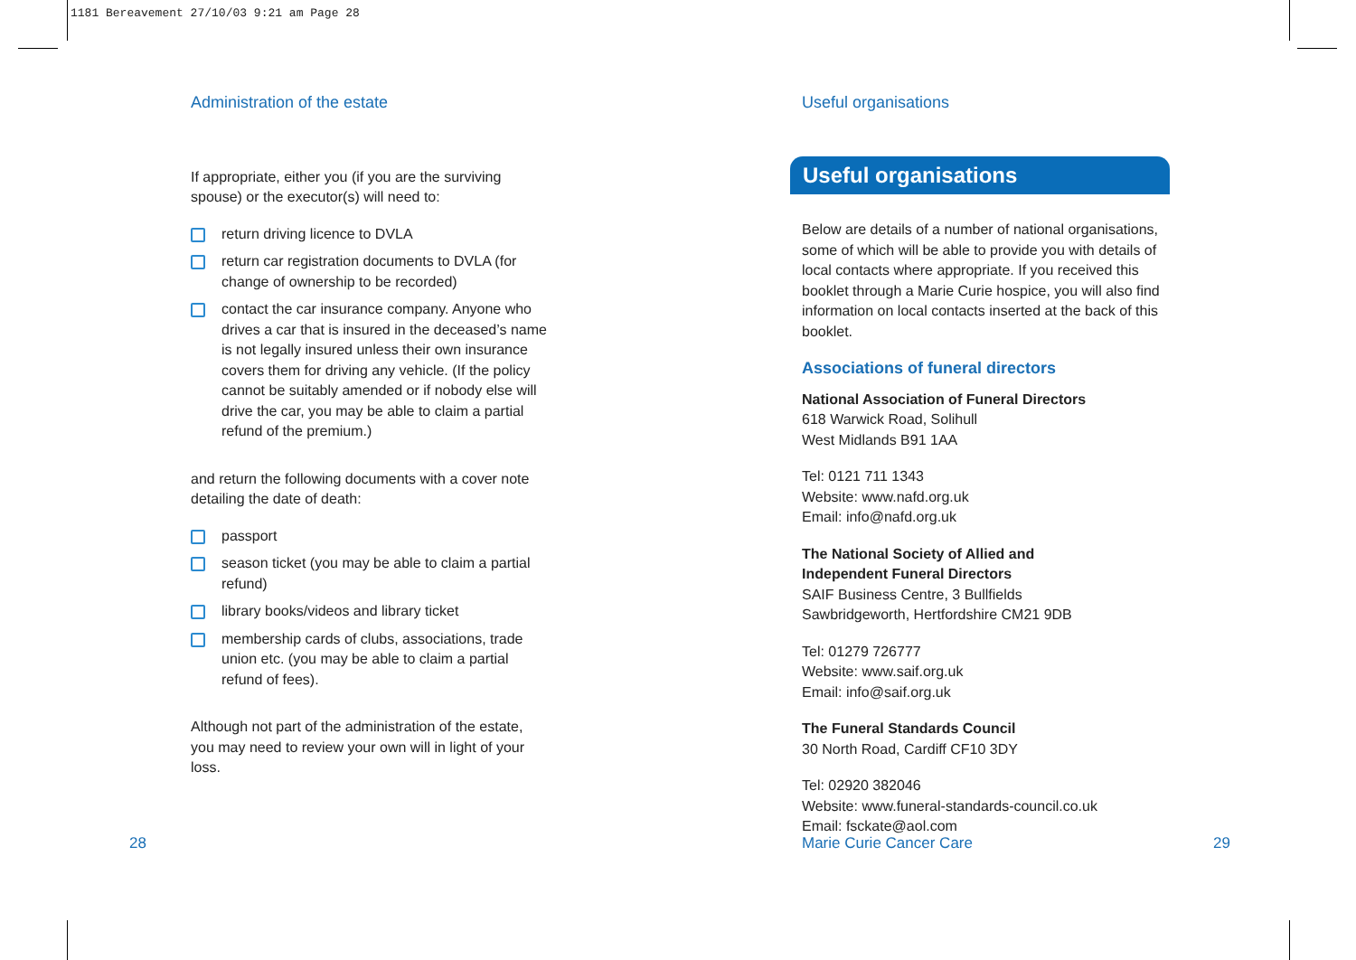1181 Bereavement 27/10/03 9:21 am Page 28
Administration of the estate
If appropriate, either you (if you are the surviving spouse) or the executor(s) will need to:
return driving licence to DVLA
return car registration documents to DVLA (for change of ownership to be recorded)
contact the car insurance company. Anyone who drives a car that is insured in the deceased’s name is not legally insured unless their own insurance covers them for driving any vehicle. (If the policy cannot be suitably amended or if nobody else will drive the car, you may be able to claim a partial refund of the premium.)
and return the following documents with a cover note detailing the date of death:
passport
season ticket (you may be able to claim a partial refund)
library books/videos and library ticket
membership cards of clubs, associations, trade union etc. (you may be able to claim a partial refund of fees).
Although not part of the administration of the estate, you may need to review your own will in light of your loss.
Useful organisations
Useful organisations
Below are details of a number of national organisations, some of which will be able to provide you with details of local contacts where appropriate. If you received this booklet through a Marie Curie hospice, you will also find information on local contacts inserted at the back of this booklet.
Associations of funeral directors
National Association of Funeral Directors
618 Warwick Road, Solihull
West Midlands B91 1AA
Tel: 0121 711 1343
Website: www.nafd.org.uk
Email: info@nafd.org.uk
The National Society of Allied and
Independent Funeral Directors
SAIF Business Centre, 3 Bullfields
Sawbridgeworth, Hertfordshire CM21 9DB
Tel: 01279 726777
Website: www.saif.org.uk
Email: info@saif.org.uk
The Funeral Standards Council
30 North Road, Cardiff CF10 3DY
Tel: 02920 382046
Website: www.funeral-standards-council.co.uk
Email: fsckate@aol.com
28 Marie Curie Cancer Care 29